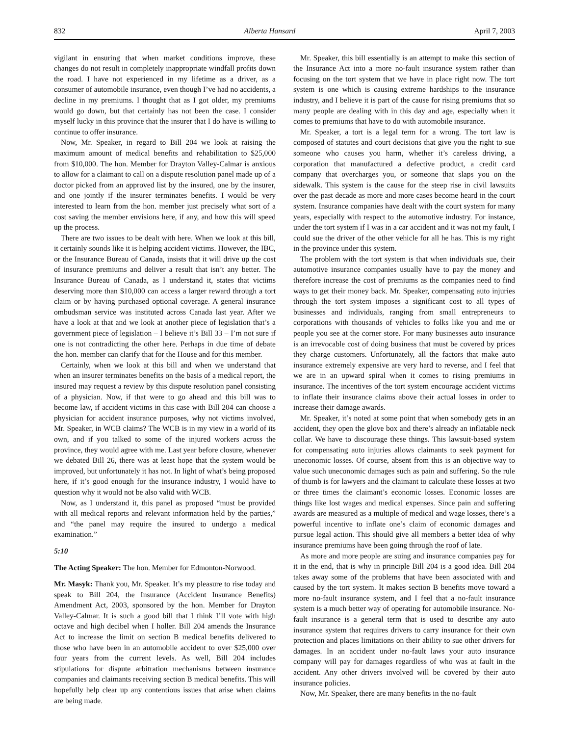832 Alberta Hansard April 7, 2003
vigilant in ensuring that when market conditions improve, these changes do not result in completely inappropriate windfall profits down the road. I have not experienced in my lifetime as a driver, as a consumer of automobile insurance, even though I’ve had no accidents, a decline in my premiums. I thought that as I got older, my premiums would go down, but that certainly has not been the case. I consider myself lucky in this province that the insurer that I do have is willing to continue to offer insurance.
Now, Mr. Speaker, in regard to Bill 204 we look at raising the maximum amount of medical benefits and rehabilitation to $25,000 from $10,000. The hon. Member for Drayton Valley-Calmar is anxious to allow for a claimant to call on a dispute resolution panel made up of a doctor picked from an approved list by the insured, one by the insurer, and one jointly if the insurer terminates benefits. I would be very interested to learn from the hon. member just precisely what sort of a cost saving the member envisions here, if any, and how this will speed up the process.
There are two issues to be dealt with here. When we look at this bill, it certainly sounds like it is helping accident victims. However, the IBC, or the Insurance Bureau of Canada, insists that it will drive up the cost of insurance premiums and deliver a result that isn’t any better. The Insurance Bureau of Canada, as I understand it, states that victims deserving more than $10,000 can access a larger reward through a tort claim or by having purchased optional coverage. A general insurance ombudsman service was instituted across Canada last year. After we have a look at that and we look at another piece of legislation that’s a government piece of legislation – I believe it’s Bill 33 – I’m not sure if one is not contradicting the other here. Perhaps in due time of debate the hon. member can clarify that for the House and for this member.
Certainly, when we look at this bill and when we understand that when an insurer terminates benefits on the basis of a medical report, the insured may request a review by this dispute resolution panel consisting of a physician. Now, if that were to go ahead and this bill was to become law, if accident victims in this case with Bill 204 can choose a physician for accident insurance purposes, why not victims involved, Mr. Speaker, in WCB claims? The WCB is in my view in a world of its own, and if you talked to some of the injured workers across the province, they would agree with me. Last year before closure, whenever we debated Bill 26, there was at least hope that the system would be improved, but unfortunately it has not. In light of what’s being proposed here, if it’s good enough for the insurance industry, I would have to question why it would not be also valid with WCB.
Now, as I understand it, this panel as proposed “must be provided with all medical reports and relevant information held by the parties,” and “the panel may require the insured to undergo a medical examination.”
5:10
The Acting Speaker: The hon. Member for Edmonton-Norwood.
Mr. Masyk: Thank you, Mr. Speaker. It’s my pleasure to rise today and speak to Bill 204, the Insurance (Accident Insurance Benefits) Amendment Act, 2003, sponsored by the hon. Member for Drayton Valley-Calmar. It is such a good bill that I think I’ll vote with high octave and high decibel when I holler. Bill 204 amends the Insurance Act to increase the limit on section B medical benefits delivered to those who have been in an automobile accident to over $25,000 over four years from the current levels. As well, Bill 204 includes stipulations for dispute arbitration mechanisms between insurance companies and claimants receiving section B medical benefits. This will hopefully help clear up any contentious issues that arise when claims are being made.
Mr. Speaker, this bill essentially is an attempt to make this section of the Insurance Act into a more no-fault insurance system rather than focusing on the tort system that we have in place right now. The tort system is one which is causing extreme hardships to the insurance industry, and I believe it is part of the cause for rising premiums that so many people are dealing with in this day and age, especially when it comes to premiums that have to do with automobile insurance.
Mr. Speaker, a tort is a legal term for a wrong. The tort law is composed of statutes and court decisions that give you the right to sue someone who causes you harm, whether it’s careless driving, a corporation that manufactured a defective product, a credit card company that overcharges you, or someone that slaps you on the sidewalk. This system is the cause for the steep rise in civil lawsuits over the past decade as more and more cases become heard in the court system. Insurance companies have dealt with the court system for many years, especially with respect to the automotive industry. For instance, under the tort system if I was in a car accident and it was not my fault, I could sue the driver of the other vehicle for all he has. This is my right in the province under this system.
The problem with the tort system is that when individuals sue, their automotive insurance companies usually have to pay the money and therefore increase the cost of premiums as the companies need to find ways to get their money back. Mr. Speaker, compensating auto injuries through the tort system imposes a significant cost to all types of businesses and individuals, ranging from small entrepreneurs to corporations with thousands of vehicles to folks like you and me or people you see at the corner store. For many businesses auto insurance is an irrevocable cost of doing business that must be covered by prices they charge customers. Unfortunately, all the factors that make auto insurance extremely expensive are very hard to reverse, and I feel that we are in an upward spiral when it comes to rising premiums in insurance. The incentives of the tort system encourage accident victims to inflate their insurance claims above their actual losses in order to increase their damage awards.
Mr. Speaker, it’s noted at some point that when somebody gets in an accident, they open the glove box and there’s already an inflatable neck collar. We have to discourage these things. This lawsuit-based system for compensating auto injuries allows claimants to seek payment for uneconomic losses. Of course, absent from this is an objective way to value such uneconomic damages such as pain and suffering. So the rule of thumb is for lawyers and the claimant to calculate these losses at two or three times the claimant’s economic losses. Economic losses are things like lost wages and medical expenses. Since pain and suffering awards are measured as a multiple of medical and wage losses, there’s a powerful incentive to inflate one’s claim of economic damages and pursue legal action. This should give all members a better idea of why insurance premiums have been going through the roof of late.
As more and more people are suing and insurance companies pay for it in the end, that is why in principle Bill 204 is a good idea. Bill 204 takes away some of the problems that have been associated with and caused by the tort system. It makes section B benefits move toward a more no-fault insurance system, and I feel that a no-fault insurance system is a much better way of operating for automobile insurance. No-fault insurance is a general term that is used to describe any auto insurance system that requires drivers to carry insurance for their own protection and places limitations on their ability to sue other drivers for damages. In an accident under no-fault laws your auto insurance company will pay for damages regardless of who was at fault in the accident. Any other drivers involved will be covered by their auto insurance policies.
Now, Mr. Speaker, there are many benefits in the no-fault